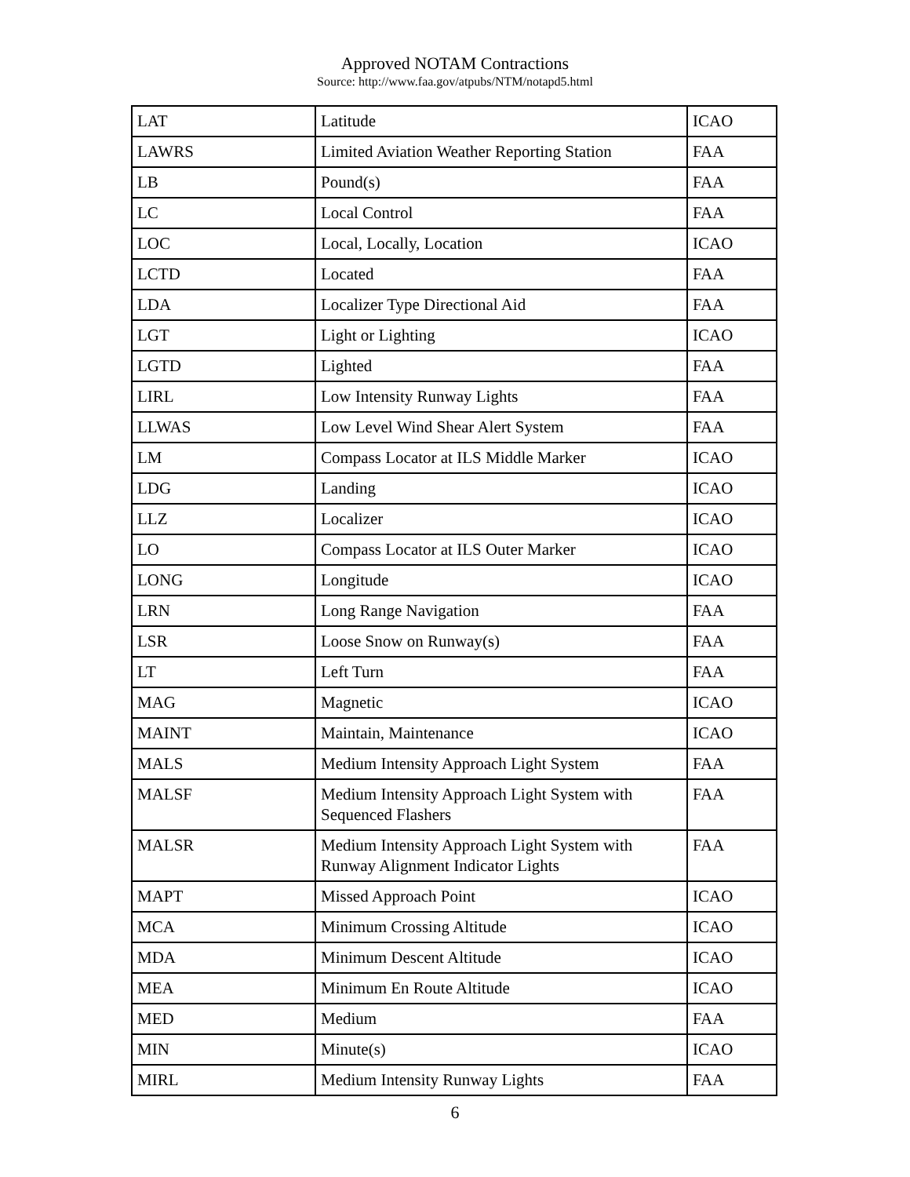Approved NOTAM Contractions
Source: http://www.faa.gov/atpubs/NTM/notapd5.html
| LAT | Latitude | ICAO |
| LAWRS | Limited Aviation Weather Reporting Station | FAA |
| LB | Pound(s) | FAA |
| LC | Local Control | FAA |
| LOC | Local, Locally, Location | ICAO |
| LCTD | Located | FAA |
| LDA | Localizer Type Directional Aid | FAA |
| LGT | Light or Lighting | ICAO |
| LGTD | Lighted | FAA |
| LIRL | Low Intensity Runway Lights | FAA |
| LLWAS | Low Level Wind Shear Alert System | FAA |
| LM | Compass Locator at ILS Middle Marker | ICAO |
| LDG | Landing | ICAO |
| LLZ | Localizer | ICAO |
| LO | Compass Locator at ILS Outer Marker | ICAO |
| LONG | Longitude | ICAO |
| LRN | Long Range Navigation | FAA |
| LSR | Loose Snow on Runway(s) | FAA |
| LT | Left Turn | FAA |
| MAG | Magnetic | ICAO |
| MAINT | Maintain, Maintenance | ICAO |
| MALS | Medium Intensity Approach Light System | FAA |
| MALSF | Medium Intensity Approach Light System with Sequenced Flashers | FAA |
| MALSR | Medium Intensity Approach Light System with Runway Alignment Indicator Lights | FAA |
| MAPT | Missed Approach Point | ICAO |
| MCA | Minimum Crossing Altitude | ICAO |
| MDA | Minimum Descent Altitude | ICAO |
| MEA | Minimum En Route Altitude | ICAO |
| MED | Medium | FAA |
| MIN | Minute(s) | ICAO |
| MIRL | Medium Intensity Runway Lights | FAA |
6